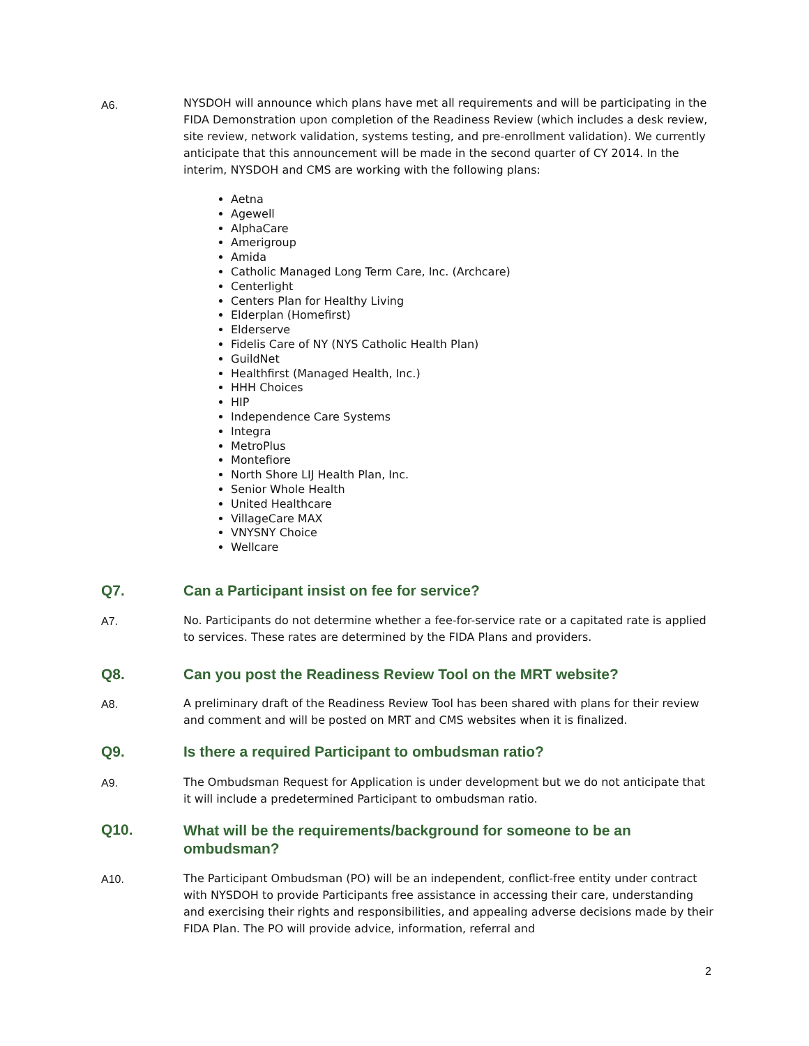A6.
NYSDOH will announce which plans have met all requirements and will be participating in the FIDA Demonstration upon completion of the Readiness Review (which includes a desk review, site review, network validation, systems testing, and pre-enrollment validation). We currently anticipate that this announcement will be made in the second quarter of CY 2014. In the interim, NYSDOH and CMS are working with the following plans:
Aetna
Agewell
AlphaCare
Amerigroup
Amida
Catholic Managed Long Term Care, Inc. (Archcare)
Centerlight
Centers Plan for Healthy Living
Elderplan (Homefirst)
Elderserve
Fidelis Care of NY (NYS Catholic Health Plan)
GuildNet
Healthfirst (Managed Health, Inc.)
HHH Choices
HIP
Independence Care Systems
Integra
MetroPlus
Montefiore
North Shore LIJ Health Plan, Inc.
Senior Whole Health
United Healthcare
VillageCare MAX
VNYSNY Choice
Wellcare
Q7. Can a Participant insist on fee for service?
A7.
No. Participants do not determine whether a fee-for-service rate or a capitated rate is applied to services. These rates are determined by the FIDA Plans and providers.
Q8. Can you post the Readiness Review Tool on the MRT website?
A8.
A preliminary draft of the Readiness Review Tool has been shared with plans for their review and comment and will be posted on MRT and CMS websites when it is finalized.
Q9. Is there a required Participant to ombudsman ratio?
A9.
The Ombudsman Request for Application is under development but we do not anticipate that it will include a predetermined Participant to ombudsman ratio.
Q10.
What will be the requirements/background for someone to be an ombudsman?
A10.
The Participant Ombudsman (PO) will be an independent, conflict-free entity under contract with NYSDOH to provide Participants free assistance in accessing their care, understanding and exercising their rights and responsibilities, and appealing adverse decisions made by their FIDA Plan. The PO will provide advice, information, referral and
2